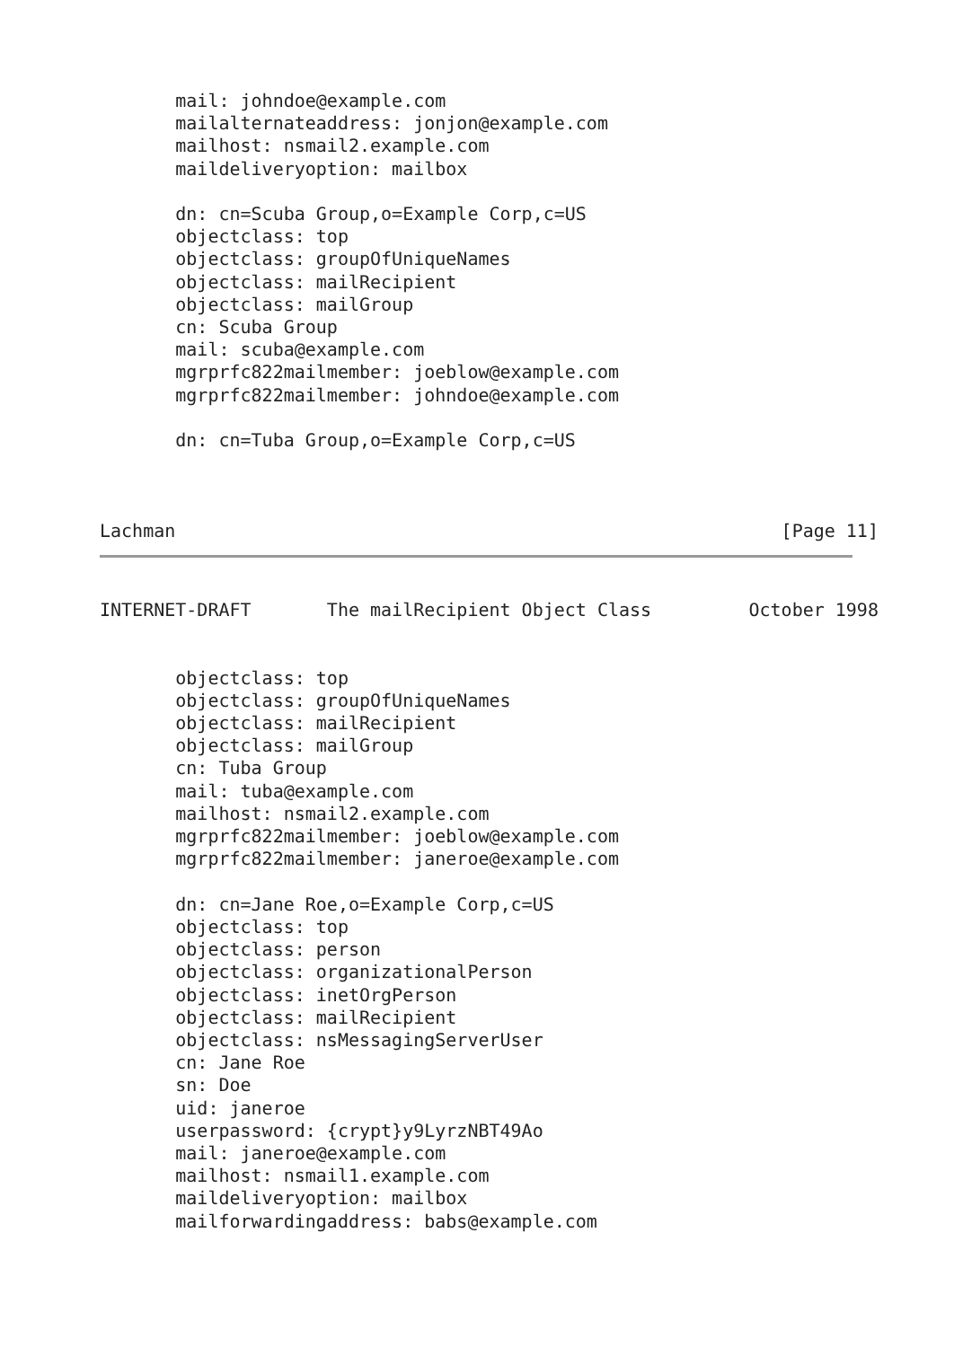mail: johndoe@example.com
       mailalternateaddress: jonjon@example.com
       mailhost: nsmail2.example.com
       maildeliveryoption: mailbox

       dn: cn=Scuba Group,o=Example Corp,c=US
       objectclass: top
       objectclass: groupOfUniqueNames
       objectclass: mailRecipient
       objectclass: mailGroup
       cn: Scuba Group
       mail: scuba@example.com
       mgrprfc822mailmember: joeblow@example.com
       mgrprfc822mailmember: johndoe@example.com

       dn: cn=Tuba Group,o=Example Corp,c=US



Lachman                                                        [Page 11]
INTERNET-DRAFT       The mailRecipient Object Class         October 1998


       objectclass: top
       objectclass: groupOfUniqueNames
       objectclass: mailRecipient
       objectclass: mailGroup
       cn: Tuba Group
       mail: tuba@example.com
       mailhost: nsmail2.example.com
       mgrprfc822mailmember: joeblow@example.com
       mgrprfc822mailmember: janeroe@example.com

       dn: cn=Jane Roe,o=Example Corp,c=US
       objectclass: top
       objectclass: person
       objectclass: organizationalPerson
       objectclass: inetOrgPerson
       objectclass: mailRecipient
       objectclass: nsMessagingServerUser
       cn: Jane Roe
       sn: Doe
       uid: janeroe
       userpassword: {crypt}y9LyrzNBT49Ao
       mail: janeroe@example.com
       mailhost: nsmail1.example.com
       maildeliveryoption: mailbox
       mailforwardingaddress: babs@example.com